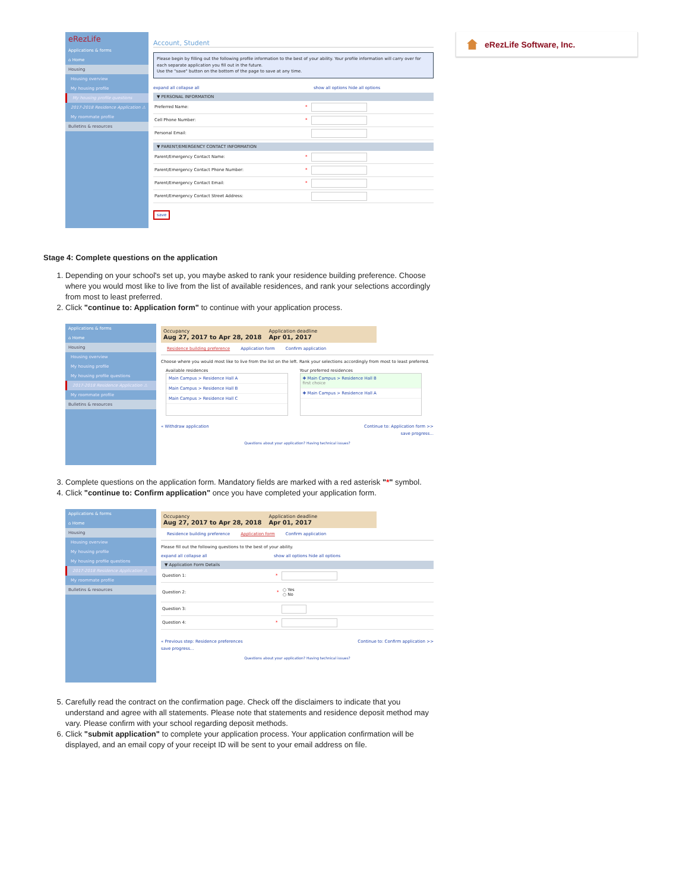eRezLife Software, Inc.
eRezLife
Applications & forms
⌂ Home
Housing
Housing overview
My housing profile
My housing profile questions
2017-2018 Residence Application ⚠
My roommate profile
Bulletins & resources
Account, Student
Please begin by filling out the following profile information to the best of your ability. Your profile information will carry over for each separate application you fill out in the future.
Use the "save" button on the bottom of the page to save at any time.
expand all collapse all show all options hide all options
▼ PERSONAL INFORMATION
Preferred Name: *
Cell Phone Number: *
Personal Email:
▼ PARENT/EMERGENCY CONTACT INFORMATION
Parent/Emergency Contact Name: *
Parent/Emergency Contact Phone Number: *
Parent/Emergency Contact Email: *
Parent/Emergency Contact Street Address:
save
Stage 4: Complete questions on the application
1. Depending on your school's set up, you maybe asked to rank your residence building preference. Choose where you would most like to live from the list of available residences, and rank your selections accordingly from most to least preferred.
2. Click "continue to: Application form" to continue with your application process.
Applications & forms
⌂ Home
Housing
Housing overview
My housing profile
My housing profile questions
2017-2018 Residence Application ⚠
My roommate profile
Bulletins & resources
Occupancy
Aug 27, 2017 to Apr 28, 2018
Application deadline
Apr 01, 2017
Residence building preference Application form Confirm application
Choose where you would most like to live from the list on the left. Rank your selections accordingly from most to least preferred.
Available residences
Main Campus > Residence Hall A
Main Campus > Residence Hall B
Main Campus > Residence Hall C
Your preferred residences
✚ Main Campus > Residence Hall B
first choice
✚ Main Campus > Residence Hall A
« Withdraw application Continue to: Application form >>
save progress...
Questions about your application? Having technical issues?
3. Complete questions on the application form. Mandatory fields are marked with a red asterisk "*" symbol.
4. Click "continue to: Confirm application" once you have completed your application form.
Applications & forms
⌂ Home
Housing
Housing overview
My housing profile
My housing profile questions
2017-2018 Residence Application ⚠
My roommate profile
Bulletins & resources
Occupancy
Aug 27, 2017 to Apr 28, 2018
Application deadline
Apr 01, 2017
Residence building preference Application form Confirm application
Please fill out the following questions to the best of your ability.
expand all collapse all show all options hide all options
▼ Application Form Details
Question 1: *
Question 2: * ○ Yes
○ No
Question 3:
Question 4: *
« Previous step: Residence preferences Continue to: Confirm application >>
save progress...
Questions about your application? Having technical issues?
5. Carefully read the contract on the confirmation page. Check off the disclaimers to indicate that you understand and agree with all statements. Please note that statements and residence deposit method may vary. Please confirm with your school regarding deposit methods.
6. Click "submit application" to complete your application process. Your application confirmation will be displayed, and an email copy of your receipt ID will be sent to your email address on file.